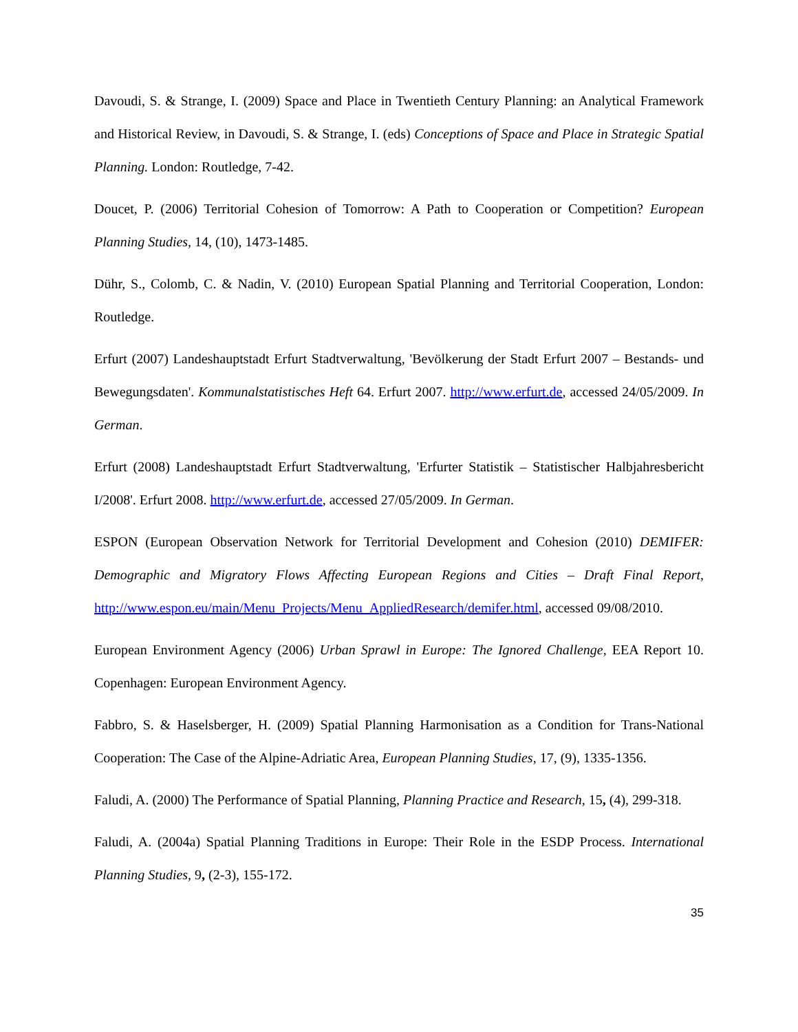Davoudi, S. & Strange, I. (2009) Space and Place in Twentieth Century Planning: an Analytical Framework and Historical Review, in Davoudi, S. & Strange, I. (eds) Conceptions of Space and Place in Strategic Spatial Planning. London: Routledge, 7-42.
Doucet, P. (2006) Territorial Cohesion of Tomorrow: A Path to Cooperation or Competition? European Planning Studies, 14, (10), 1473-1485.
Dühr, S., Colomb, C. & Nadin, V. (2010) European Spatial Planning and Territorial Cooperation, London: Routledge.
Erfurt (2007) Landeshauptstadt Erfurt Stadtverwaltung, 'Bevölkerung der Stadt Erfurt 2007 – Bestands- und Bewegungsdaten'. Kommunalstatistisches Heft 64. Erfurt 2007. http://www.erfurt.de, accessed 24/05/2009. In German.
Erfurt (2008) Landeshauptstadt Erfurt Stadtverwaltung, 'Erfurter Statistik – Statistischer Halbjahresbericht I/2008'. Erfurt 2008. http://www.erfurt.de, accessed 27/05/2009. In German.
ESPON (European Observation Network for Territorial Development and Cohesion (2010) DEMIFER: Demographic and Migratory Flows Affecting European Regions and Cities – Draft Final Report, http://www.espon.eu/main/Menu_Projects/Menu_AppliedResearch/demifer.html, accessed 09/08/2010.
European Environment Agency (2006) Urban Sprawl in Europe: The Ignored Challenge, EEA Report 10. Copenhagen: European Environment Agency.
Fabbro, S. & Haselsberger, H. (2009) Spatial Planning Harmonisation as a Condition for Trans-National Cooperation: The Case of the Alpine-Adriatic Area, European Planning Studies, 17, (9), 1335-1356.
Faludi, A. (2000) The Performance of Spatial Planning, Planning Practice and Research, 15, (4), 299-318.
Faludi, A. (2004a) Spatial Planning Traditions in Europe: Their Role in the ESDP Process. International Planning Studies, 9, (2-3), 155-172.
35